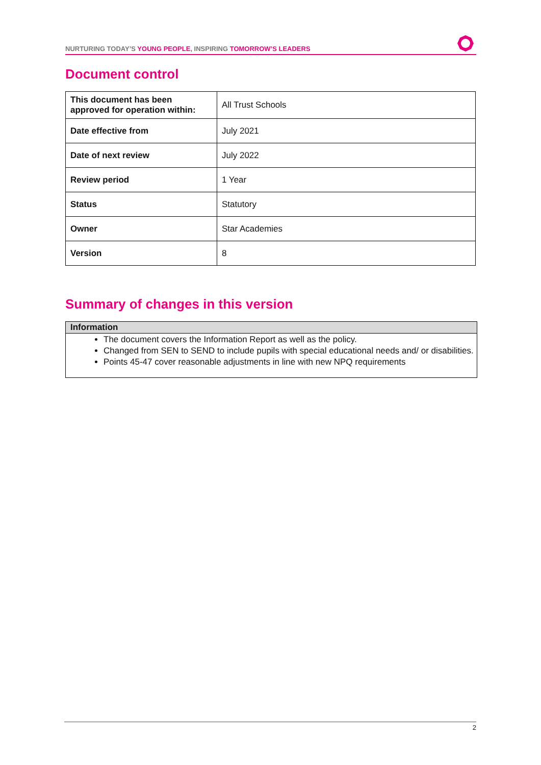NURTURING TODAY’S YOUNG PEOPLE, INSPIRING TOMORROW’S LEADERS
Document control
| This document has been approved for operation within: | All Trust Schools |
| Date effective from | July 2021 |
| Date of next review | July 2022 |
| Review period | 1 Year |
| Status | Statutory |
| Owner | Star Academies |
| Version | 8 |
Summary of changes in this version
Information
The document covers the Information Report as well as the policy.
Changed from SEN to SEND to include pupils with special educational needs and/ or disabilities.
Points 45-47 cover reasonable adjustments in line with new NPQ requirements
2